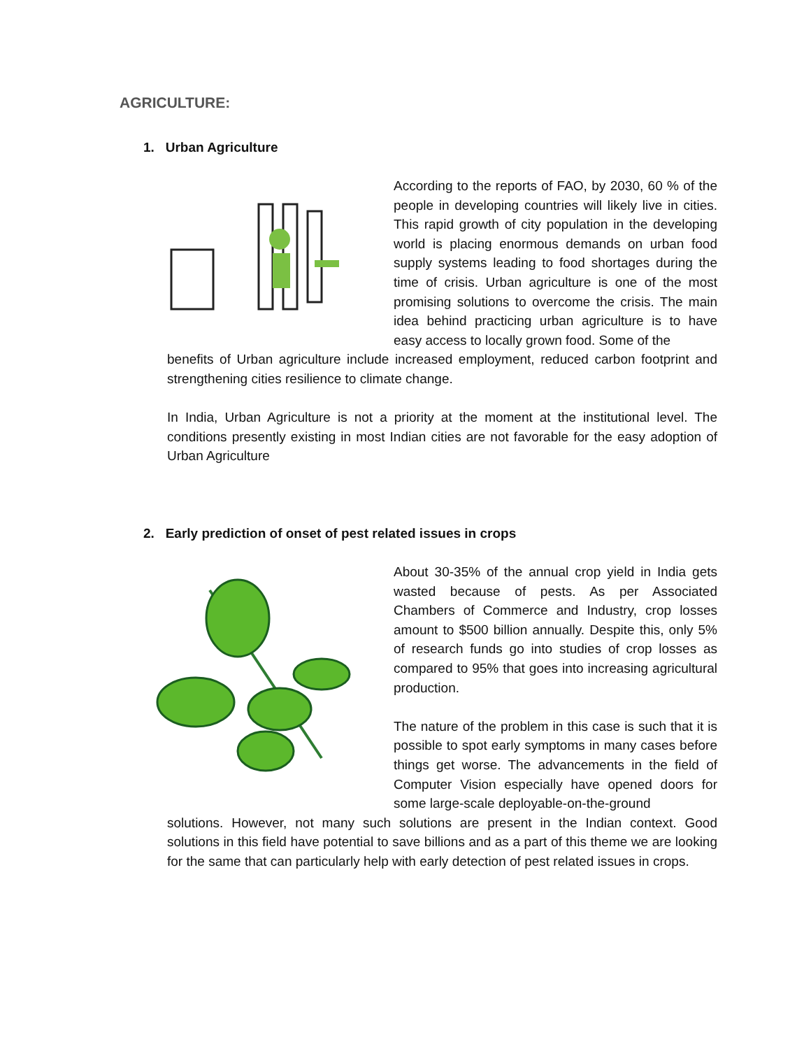AGRICULTURE:
1. Urban Agriculture
According to the reports of FAO, by 2030, 60 % of the people in developing countries will likely live in cities. This rapid growth of city population in the developing world is placing enormous demands on urban food supply systems leading to food shortages during the time of crisis. Urban agriculture is one of the most promising solutions to overcome the crisis. The main idea behind practicing urban agriculture is to have easy access to locally grown food. Some of the
benefits of Urban agriculture include increased employment, reduced carbon footprint and strengthening cities resilience to climate change.
In India, Urban Agriculture is not a priority at the moment at the institutional level. The conditions presently existing in most Indian cities are not favorable for the easy adoption of Urban Agriculture
2. Early prediction of onset of pest related issues in crops
About 30-35% of the annual crop yield in India gets wasted because of pests. As per Associated Chambers of Commerce and Industry, crop losses amount to $500 billion annually. Despite this, only 5% of research funds go into studies of crop losses as compared to 95% that goes into increasing agricultural production.
The nature of the problem in this case is such that it is possible to spot early symptoms in many cases before things get worse. The advancements in the field of Computer Vision especially have opened doors for some large-scale deployable-on-the-ground
solutions. However, not many such solutions are present in the Indian context. Good solutions in this field have potential to save billions and as a part of this theme we are looking for the same that can particularly help with early detection of pest related issues in crops.